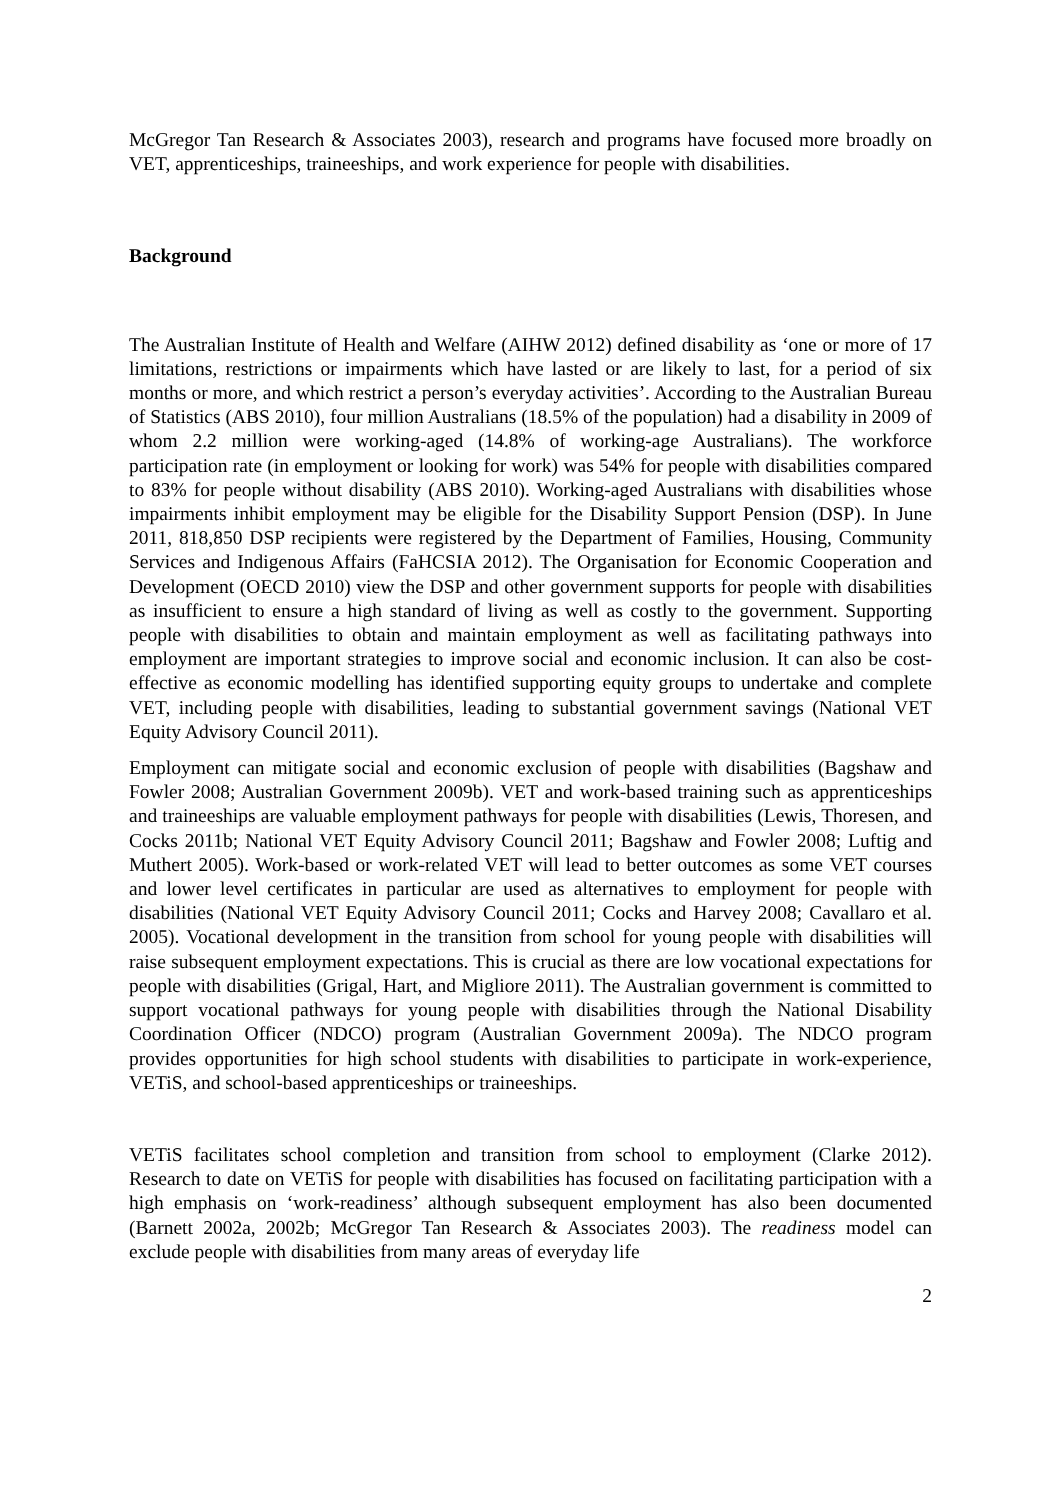McGregor Tan Research & Associates 2003), research and programs have focused more broadly on VET, apprenticeships, traineeships, and work experience for people with disabilities.
Background
The Australian Institute of Health and Welfare (AIHW 2012) defined disability as ‘one or more of 17 limitations, restrictions or impairments which have lasted or are likely to last, for a period of six months or more, and which restrict a person’s everyday activities’. According to the Australian Bureau of Statistics (ABS 2010), four million Australians (18.5% of the population) had a disability in 2009 of whom 2.2 million were working-aged (14.8% of working-age Australians). The workforce participation rate (in employment or looking for work) was 54% for people with disabilities compared to 83% for people without disability (ABS 2010). Working-aged Australians with disabilities whose impairments inhibit employment may be eligible for the Disability Support Pension (DSP). In June 2011, 818,850 DSP recipients were registered by the Department of Families, Housing, Community Services and Indigenous Affairs (FaHCSIA 2012). The Organisation for Economic Cooperation and Development (OECD 2010) view the DSP and other government supports for people with disabilities as insufficient to ensure a high standard of living as well as costly to the government. Supporting people with disabilities to obtain and maintain employment as well as facilitating pathways into employment are important strategies to improve social and economic inclusion. It can also be cost-effective as economic modelling has identified supporting equity groups to undertake and complete VET, including people with disabilities, leading to substantial government savings (National VET Equity Advisory Council 2011).
Employment can mitigate social and economic exclusion of people with disabilities (Bagshaw and Fowler 2008; Australian Government 2009b). VET and work-based training such as apprenticeships and traineeships are valuable employment pathways for people with disabilities (Lewis, Thoresen, and Cocks 2011b; National VET Equity Advisory Council 2011; Bagshaw and Fowler 2008; Luftig and Muthert 2005). Work-based or work-related VET will lead to better outcomes as some VET courses and lower level certificates in particular are used as alternatives to employment for people with disabilities (National VET Equity Advisory Council 2011; Cocks and Harvey 2008; Cavallaro et al. 2005). Vocational development in the transition from school for young people with disabilities will raise subsequent employment expectations. This is crucial as there are low vocational expectations for people with disabilities (Grigal, Hart, and Migliore 2011). The Australian government is committed to support vocational pathways for young people with disabilities through the National Disability Coordination Officer (NDCO) program (Australian Government 2009a). The NDCO program provides opportunities for high school students with disabilities to participate in work-experience, VETiS, and school-based apprenticeships or traineeships.
VETiS facilitates school completion and transition from school to employment (Clarke 2012). Research to date on VETiS for people with disabilities has focused on facilitating participation with a high emphasis on ‘work-readiness’ although subsequent employment has also been documented (Barnett 2002a, 2002b; McGregor Tan Research & Associates 2003). The readiness model can exclude people with disabilities from many areas of everyday life
2